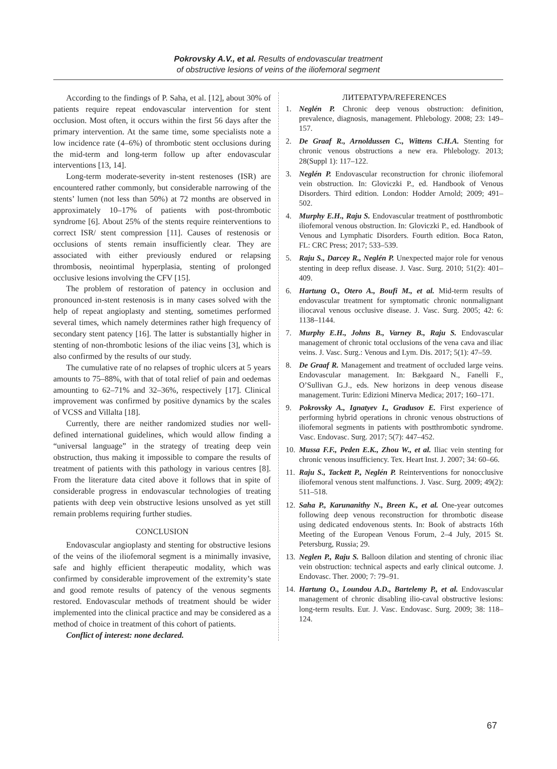Pokrovsky A.V., et al. Results of endovascular treatment of obstructive lesions of veins of the iliofemoral segment
According to the findings of P. Saha, et al. [12], about 30% of patients require repeat endovascular intervention for stent occlusion. Most often, it occurs within the first 56 days after the primary intervention. At the same time, some specialists note a low incidence rate (4–6%) of thrombotic stent occlusions during the mid-term and long-term follow up after endovascular interventions [13, 14].
Long-term moderate-severity in-stent restenoses (ISR) are encountered rather commonly, but considerable narrowing of the stents’ lumen (not less than 50%) at 72 months are observed in approximately 10–17% of patients with post-thrombotic syndrome [6]. About 25% of the stents require reinterventions to correct ISR/ stent compression [11]. Causes of restenosis or occlusions of stents remain insufficiently clear. They are associated with either previously endured or relapsing thrombosis, neointimal hyperplasia, stenting of prolonged occlusive lesions involving the CFV [15].
The problem of restoration of patency in occlusion and pronounced in-stent restenosis is in many cases solved with the help of repeat angioplasty and stenting, sometimes performed several times, which namely determines rather high frequency of secondary stent patency [16]. The latter is substantially higher in stenting of non-thrombotic lesions of the iliac veins [3], which is also confirmed by the results of our study.
The cumulative rate of no relapses of trophic ulcers at 5 years amounts to 75–88%, with that of total relief of pain and oedemas amounting to 62–71% and 32–36%, respectively [17]. Clinical improvement was confirmed by positive dynamics by the scales of VCSS and Villalta [18].
Currently, there are neither randomized studies nor well-defined international guidelines, which would allow finding a “universal language” in the strategy of treating deep vein obstruction, thus making it impossible to compare the results of treatment of patients with this pathology in various centres [8]. From the literature data cited above it follows that in spite of considerable progress in endovascular technologies of treating patients with deep vein obstructive lesions unsolved as yet still remain problems requiring further studies.
CONCLUSION
Endovascular angioplasty and stenting for obstructive lesions of the veins of the iliofemoral segment is a minimally invasive, safe and highly efficient therapeutic modality, which was confirmed by considerable improvement of the extremity’s state and good remote results of patency of the venous segments restored. Endovascular methods of treatment should be wider implemented into the clinical practice and may be considered as a method of choice in treatment of this cohort of patients.
Conflict of interest: none declared.
ЛИТЕРАТУРА/REFERENCES
1. Neglén P. Chronic deep venous obstruction: definition, prevalence, diagnosis, management. Phlebology. 2008; 23: 149–157.
2. De Graaf R., Arnoldussen C., Wittens C.H.A. Stenting for chronic venous obstructions a new era. Phlebology. 2013; 28(Suppl 1): 117–122.
3. Neglén P. Endovascular reconstruction for chronic iliofemoral vein obstruction. In: Gloviczki P., ed. Handbook of Venous Disorders. Third edition. London: Hodder Arnold; 2009; 491–502.
4. Murphy E.H., Raju S. Endovascular treatment of postthrombotic iliofemoral venous obstruction. In: Gloviczki P., ed. Handbook of Venous and Lymphatic Disorders. Fourth edition. Boca Raton, FL: CRC Press; 2017; 533–539.
5. Raju S., Darcey R., Neglén P. Unexpected major role for venous stenting in deep reflux disease. J. Vasc. Surg. 2010; 51(2): 401–409.
6. Hartung O., Otero A., Boufi M., et al. Mid-term results of endovascular treatment for symptomatic chronic nonmalignant iliocaval venous occlusive disease. J. Vasc. Surg. 2005; 42: 6: 1138–1144.
7. Murphy E.H., Johns B., Varney B., Raju S. Endovascular management of chronic total occlusions of the vena cava and iliac veins. J. Vasc. Surg.: Venous and Lym. Dis. 2017; 5(1): 47–59.
8. De Graaf R. Management and treatment of occluded large veins. Endovascular management. In: Bækgaard N., Fanelli F., O’Sullivan G.J., eds. New horizons in deep venous disease management. Turin: Edizioni Minerva Medica; 2017; 160–171.
9. Pokrovsky A., Ignatyev I., Gradusov E. First experience of performing hybrid operations in chronic venous obstructions of iliofemoral segments in patients with postthrombotic syndrome. Vasc. Endovasc. Surg. 2017; 5(7): 447–452.
10. Mussa F.F., Peden E.K., Zhou W., et al. Iliac vein stenting for chronic venous insufficiency. Tex. Heart Inst. J. 2007; 34: 60–66.
11. Raju S., Tackett P., Neglén P. Reinterventions for nonocclusive iliofemoral venous stent malfunctions. J. Vasc. Surg. 2009; 49(2): 511–518.
12. Saha P., Karunanithy N., Breen K., et al. One-year outcomes following deep venous reconstruction for thrombotic disease using dedicated endovenous stents. In: Book of abstracts 16th Meeting of the European Venous Forum, 2–4 July, 2015 St. Petersburg, Russia; 29.
13. Neglen P., Raju S. Balloon dilation and stenting of chronic iliac vein obstruction: technical aspects and early clinical outcome. J. Endovasc. Ther. 2000; 7: 79–91.
14. Hartung O., Loundou A.D., Bartelemy P., et al. Endovascular management of chronic disabling ilio-caval obstructive lesions: long-term results. Eur. J. Vasc. Endovasc. Surg. 2009; 38: 118–124.
67